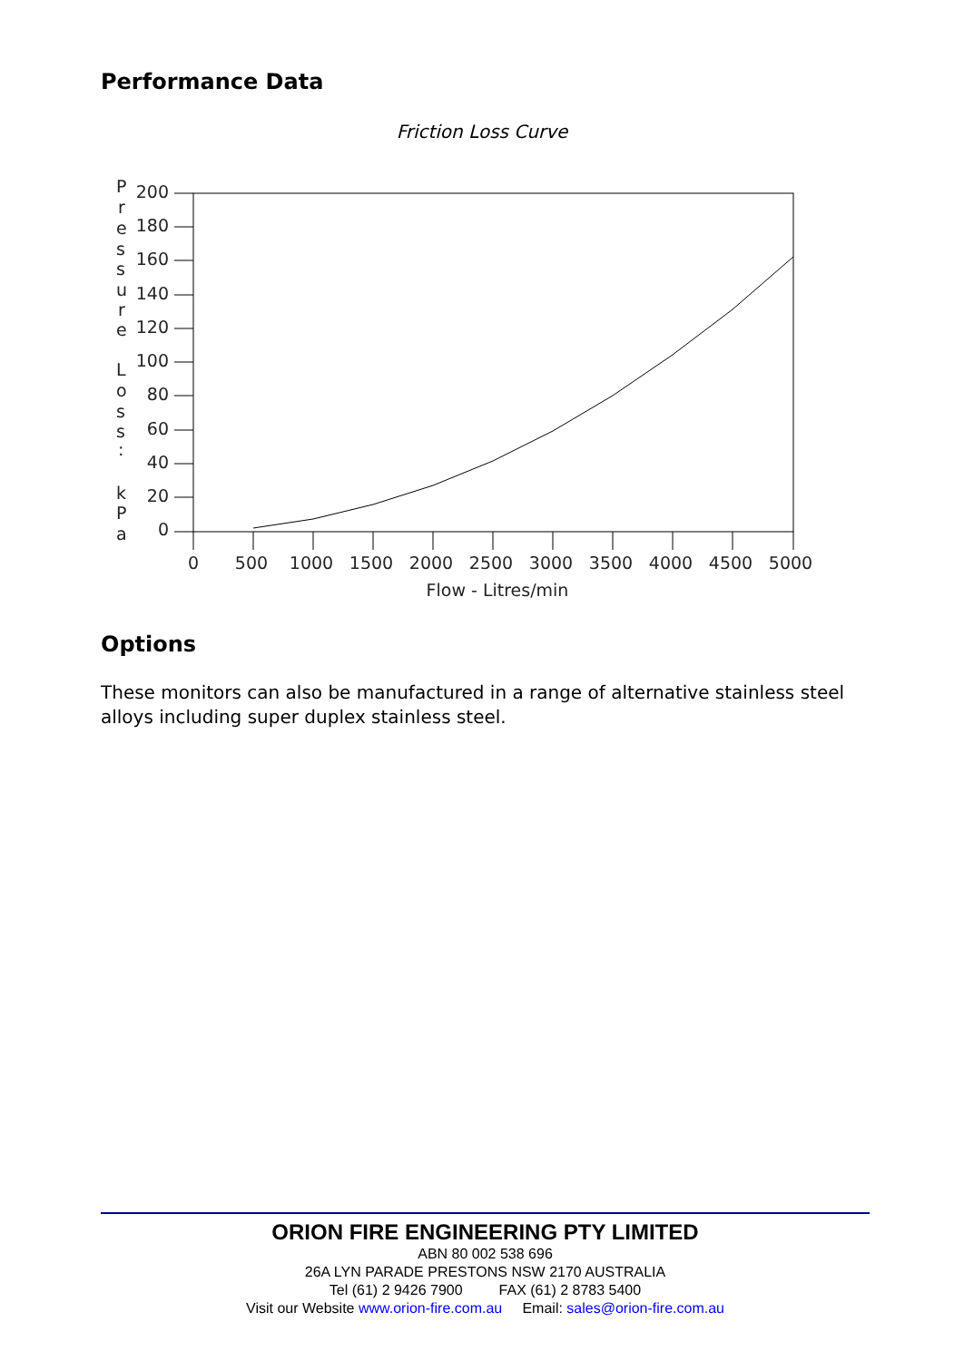Performance Data
Friction Loss Curve
P
r
e
s
s
u
r
e
L
o
s
s
:
k
P
a
200
180
160
140
120
100
80
60
40
20
0
0
500
1000
1500
2000
2500
3000
3500
4000
4500
5000
Flow - Litres/min
Options
These monitors can also be manufactured in a range of alternative stainless steel alloys including super duplex stainless steel.
ORION FIRE ENGINEERING PTY LIMITED
ABN 80 002 538 696
26A LYN PARADE PRESTONS NSW 2170 AUSTRALIA
Tel (61) 2 9426 7900 FAX (61) 2 8783 5400
Visit our Website www.orion-fire.com.au Email: sales@orion-fire.com.au